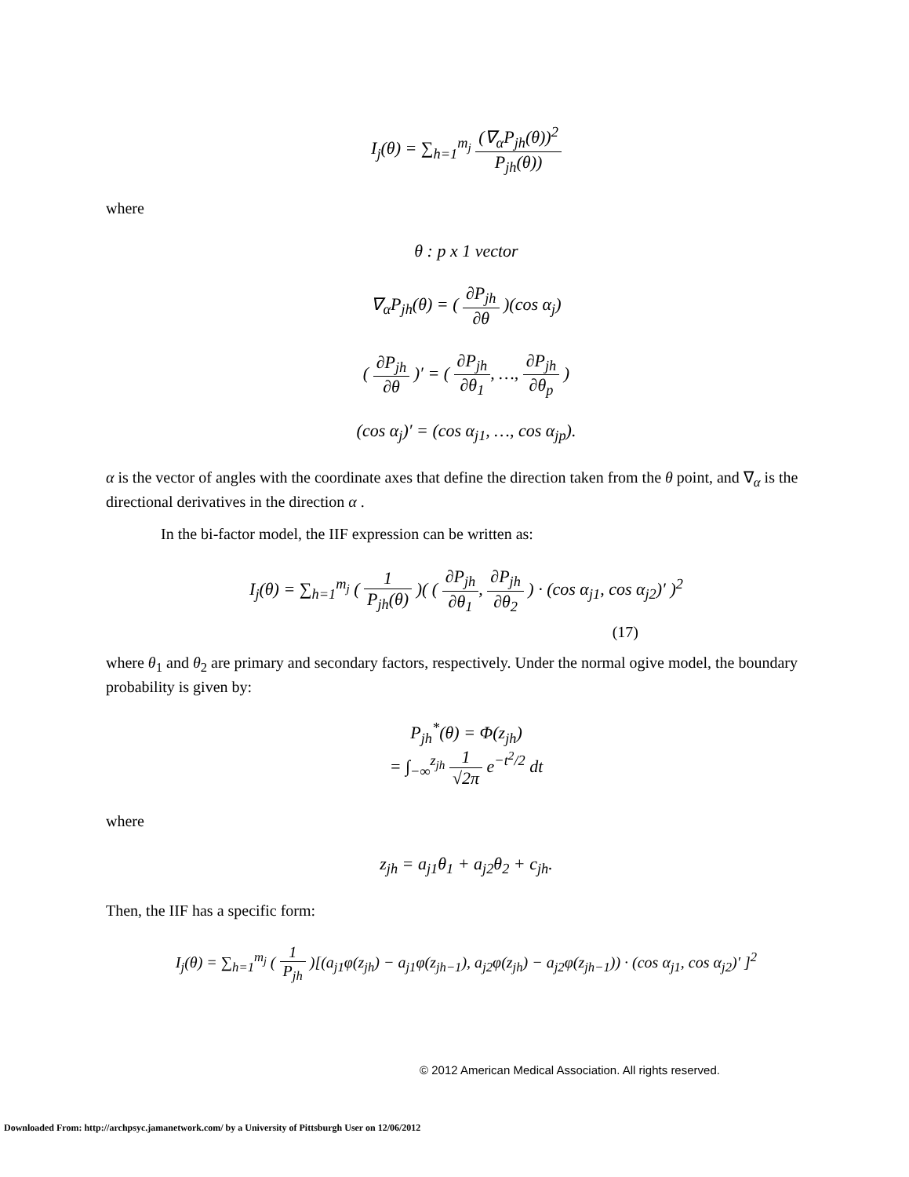I<sub>j</sub>(θ) = ∑<sub>h=1</sub><sup>m<sub>j</sub></sup> (∇<sub>α</sub>P<sub>jh</sub>(θ))<sup>2</sup> P<sub>jh</sub>(θ))
where
θ : p x 1 vector
∇<sub>α</sub>P<sub>jh</sub>(θ) = ( ∂P<sub>jh</sub> ∂θ )(cos α<sub>j</sub>)
( ∂P<sub>jh</sub> ∂θ )′ = ( ∂P<sub>jh</sub> ∂θ<sub>1</sub>, …, ∂P<sub>jh</sub> ∂θ<sub>p</sub> )
(cos α<sub>j</sub>)′ = (cos α<sub>j1</sub>, …, cos α<sub>jp</sub>).
α is the vector of angles with the coordinate axes that define the direction taken from the θ point, and ∇<sub>α</sub> is the directional derivatives in the direction α .
In the bi-factor model, the IIF expression can be written as:
I<sub>j</sub>(θ) = ∑<sub>h=1</sub><sup>m<sub>j</sub></sup> ( 1 P<sub>jh</sub>(θ) )( ( ∂P<sub>jh</sub> ∂θ<sub>1</sub>, ∂P<sub>jh</sub> ∂θ<sub>2</sub> ) · (cos α<sub>j1</sub>, cos α<sub>j2</sub>)′ )<sup>2</sup>
(17)
where θ<sub>1</sub> and θ<sub>2</sub> are primary and secondary factors, respectively. Under the normal ogive model, the boundary probability is given by:
P<sub>jh</sub><sup>*</sup>(θ) = Φ(z<sub>jh</sub>)
= ∫<sub>−∞</sub><sup>z<sub>jh</sub></sup> 1 √2π e<sup>−t<sup>2</sup>/2</sup> dt
where
z<sub>jh</sub> = a<sub>j1</sub>θ<sub>1</sub> + a<sub>j2</sub>θ<sub>2</sub> + c<sub>jh</sub>.
Then, the IIF has a specific form:
I<sub>j</sub>(θ) = ∑<sub>h=1</sub><sup>m<sub>j</sub></sup> ( 1 P<sub>jh</sub> )[(a<sub>j1</sub>φ(z<sub>jh</sub>) − a<sub>j1</sub>φ(z<sub>jh−1</sub>), a<sub>j2</sub>φ(z<sub>jh</sub>) − a<sub>j2</sub>φ(z<sub>jh−1</sub>)) · (cos α<sub>j1</sub>, cos α<sub>j2</sub>)′ ]<sup>2</sup>
© 2012 American Medical Association. All rights reserved.
Downloaded From: http://archpsyc.jamanetwork.com/ by a University of Pittsburgh User on 12/06/2012